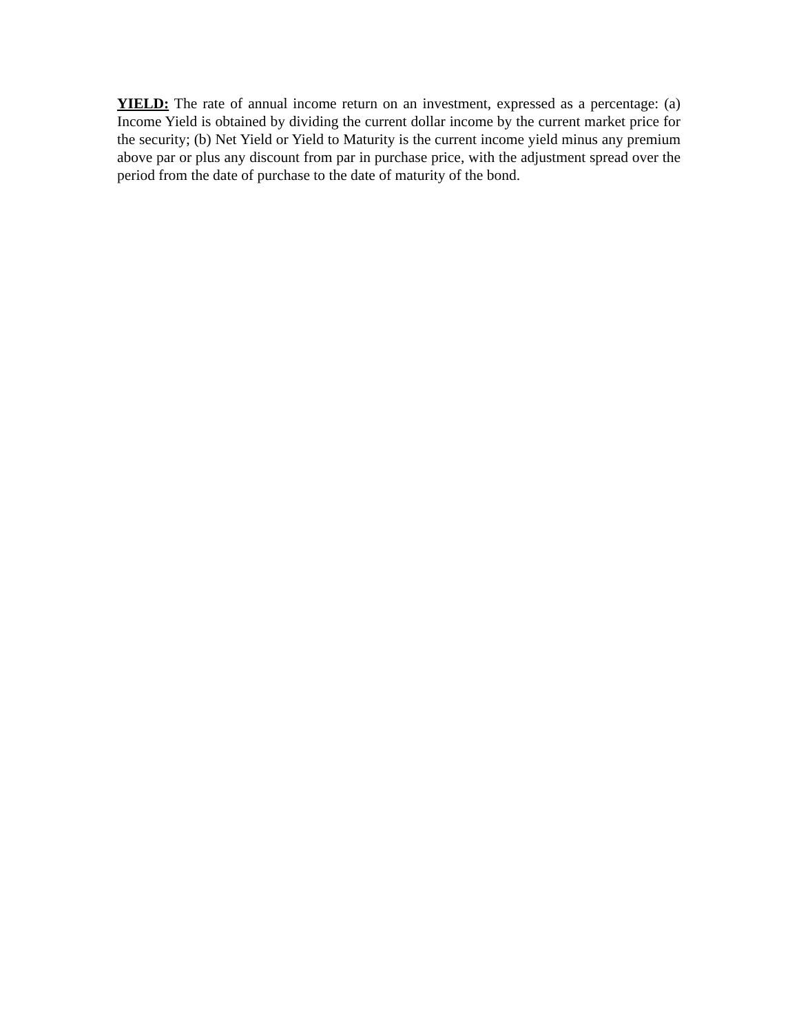YIELD: The rate of annual income return on an investment, expressed as a percentage: (a) Income Yield is obtained by dividing the current dollar income by the current market price for the security; (b) Net Yield or Yield to Maturity is the current income yield minus any premium above par or plus any discount from par in purchase price, with the adjustment spread over the period from the date of purchase to the date of maturity of the bond.